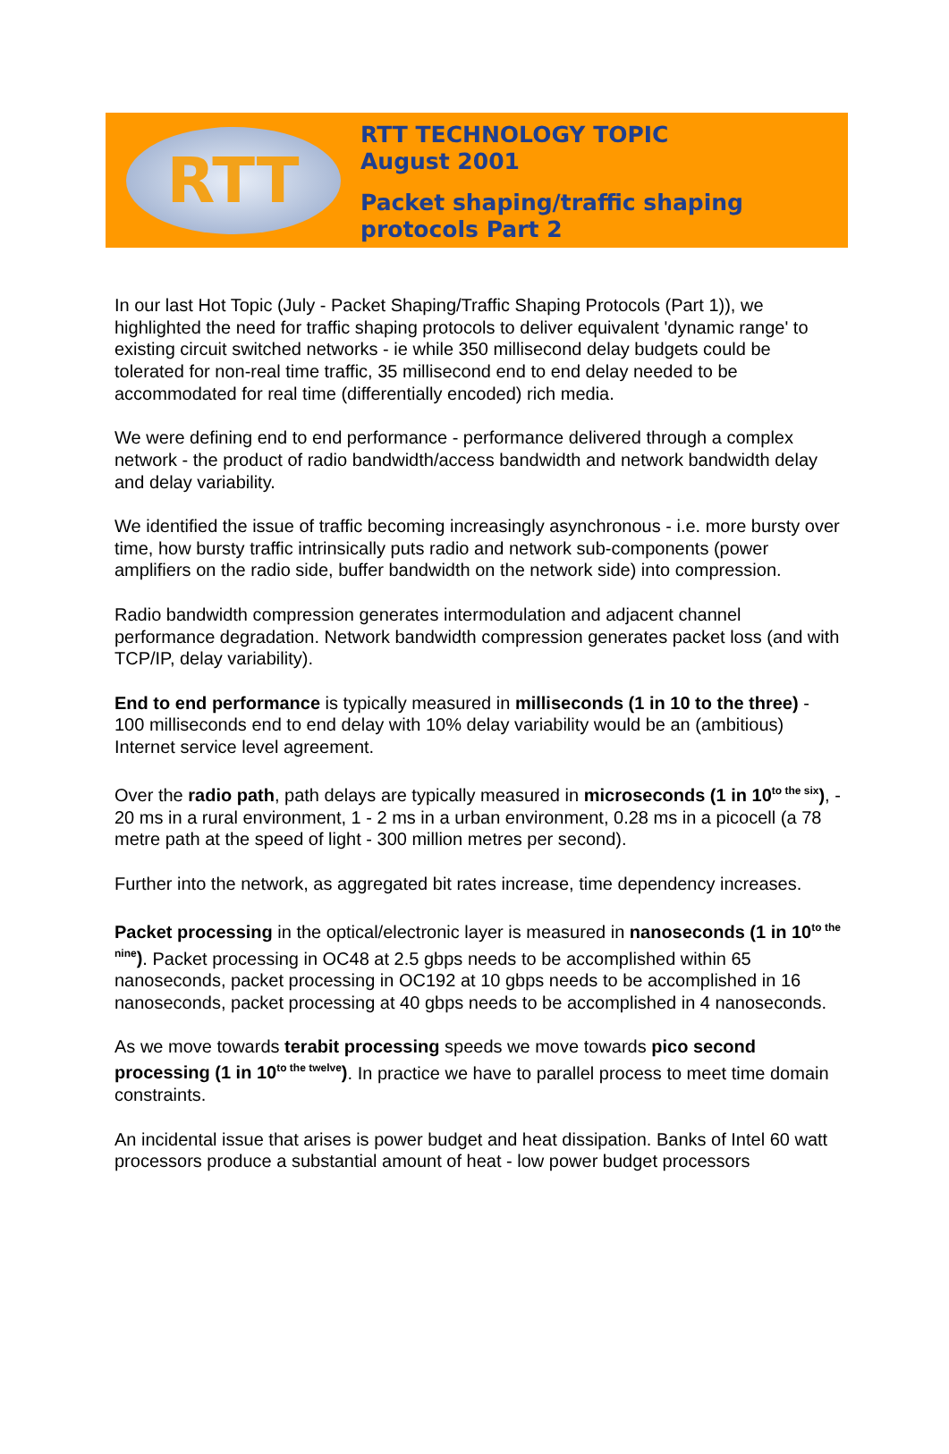RTT
RTT TECHNOLOGY TOPIC
August 2001
Packet shaping/traffic shaping
protocols Part 2
In our last Hot Topic (July - Packet Shaping/Traffic Shaping Protocols (Part 1)), we highlighted the need for traffic shaping protocols to deliver equivalent 'dynamic range' to existing circuit switched networks - ie while 350 millisecond delay budgets could be tolerated for non-real time traffic, 35 millisecond end to end delay needed to be accommodated for real time (differentially encoded) rich media.
We were defining end to end performance - performance delivered through a complex network - the product of radio bandwidth/access bandwidth and network bandwidth delay and delay variability.
We identified the issue of traffic becoming increasingly asynchronous - i.e. more bursty over time, how bursty traffic intrinsically puts radio and network sub-components (power amplifiers on the radio side, buffer bandwidth on the network side) into compression.
Radio bandwidth compression generates intermodulation and adjacent channel performance degradation. Network bandwidth compression generates packet loss (and with TCP/IP, delay variability).
End to end performance is typically measured in milliseconds (1 in 10 to the three) - 100 milliseconds end to end delay with 10% delay variability would be an (ambitious) Internet service level agreement.
Over the radio path, path delays are typically measured in microseconds (1 in 10<sup>to the six</sup>), - 20 ms in a rural environment, 1 - 2 ms in a urban environment, 0.28 ms in a picocell (a 78 metre path at the speed of light - 300 million metres per second).
Further into the network, as aggregated bit rates increase, time dependency increases.
Packet processing in the optical/electronic layer is measured in nanoseconds (1 in 10<sup>to the nine</sup>). Packet processing in OC48 at 2.5 gbps needs to be accomplished within 65 nanoseconds, packet processing in OC192 at 10 gbps needs to be accomplished in 16 nanoseconds, packet processing at 40 gbps needs to be accomplished in 4 nanoseconds.
As we move towards terabit processing speeds we move towards pico second processing (1 in 10<sup>to the twelve</sup>). In practice we have to parallel process to meet time domain constraints.
An incidental issue that arises is power budget and heat dissipation. Banks of Intel 60 watt processors produce a substantial amount of heat - low power budget processors